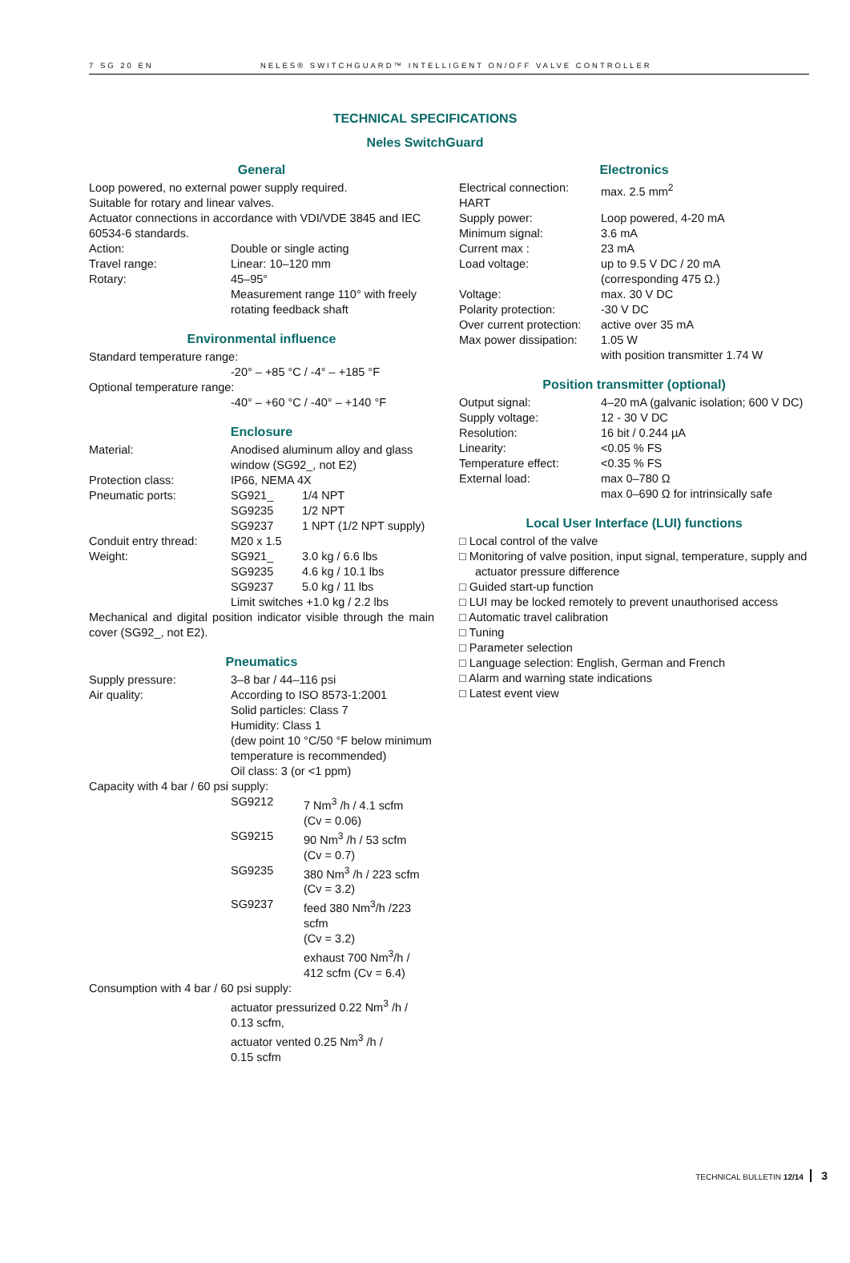7 SG 20 EN NELES® SWITCHGUARD™ INTELLIGENT ON/OFF VALVE CONTROLLER
TECHNICAL SPECIFICATIONS
Neles SwitchGuard
General
Loop powered, no external power supply required.
Suitable for rotary and linear valves.
Actuator connections in accordance with VDI/VDE 3845 and IEC 60534-6 standards.
| Action: | Double or single acting |
| Travel range: | Linear: 10–120 mm |
| Rotary: | 45–95° Measurement range 110° with freely rotating feedback shaft |
Environmental influence
Standard temperature range:
-20° – +85 °C / -4° – +185 °F
Optional temperature range:
-40° – +60 °C / -40° – +140 °F
Enclosure
| Material: | Anodised aluminum alloy and glass window (SG92_, not E2) | |
| Protection class: | IP66, NEMA 4X | |
| Pneumatic ports: | SG921_ | 1/4 NPT |
| | SG9235 | 1/2 NPT |
| | SG9237 | 1 NPT (1/2 NPT supply) |
| Conduit entry thread: | M20 x 1.5 | |
| Weight: | SG921_ | 3.0 kg / 6.6 lbs |
| | SG9235 | 4.6 kg / 10.1 lbs |
| | SG9237 | 5.0 kg / 11 lbs |
| | Limit switches +1.0 kg / 2.2 lbs | |
Mechanical and digital position indicator visible through the main cover (SG92_, not E2).
Pneumatics
| Supply pressure: | 3–8 bar / 44–116 psi | |
| Air quality: | According to ISO 8573-1:2001 Solid particles: Class 7 Humidity: Class 1 (dew point 10 °C/50 °F below minimum temperature is recommended) Oil class: 3 (or <1 ppm) | |
| Capacity with 4 bar / 60 psi supply: | | |
| | SG9212 | 7 Nm<sup>3</sup> /h / 4.1 scfm (Cv = 0.06) |
| | SG9215 | 90 Nm<sup>3</sup> /h / 53 scfm (Cv = 0.7) |
| | SG9235 | 380 Nm<sup>3</sup> /h / 223 scfm (Cv = 3.2) |
| | SG9237 | feed 380 Nm<sup>3</sup>/h /223 scfm (Cv = 3.2) exhaust 700 Nm<sup>3</sup>/h / 412 scfm (Cv = 6.4) |
| Consumption with 4 bar / 60 psi supply: | | |
| | actuator pressurized 0.22 Nm<sup>3</sup> /h / 0.13 scfm, actuator vented 0.25 Nm<sup>3</sup> /h / 0.15 scfm | |
Electronics
| Electrical connection: HART | max. 2.5 mm<sup>2</sup> |
| Supply power: | Loop powered, 4-20 mA |
| Minimum signal: | 3.6 mA |
| Current max : | 23 mA |
| Load voltage: | up to 9.5 V DC / 20 mA (corresponding 475 Ω.) |
| Voltage: | max. 30 V DC |
| Polarity protection: | -30 V DC |
| Over current protection: | active over 35 mA |
| Max power dissipation: | 1.05 W with position transmitter 1.74 W |
Position transmitter (optional)
| Output signal: | 4–20 mA (galvanic isolation; 600 V DC) |
| Supply voltage: | 12 - 30 V DC |
| Resolution: | 16 bit / 0.244 µA |
| Linearity: | <0.05 % FS |
| Temperature effect: | <0.35 % FS |
| External load: | max 0–780 Ω max 0–690 Ω for intrinsically safe |
Local User Interface (LUI) functions
□ Local control of the valve
□ Monitoring of valve position, input signal, temperature, supply and actuator pressure difference
□ Guided start-up function
□ LUI may be locked remotely to prevent unauthorised access
□ Automatic travel calibration
□ Tuning
□ Parameter selection
□ Language selection: English, German and French
□ Alarm and warning state indications
□ Latest event view
TECHNICAL BULLETIN 12/14 3